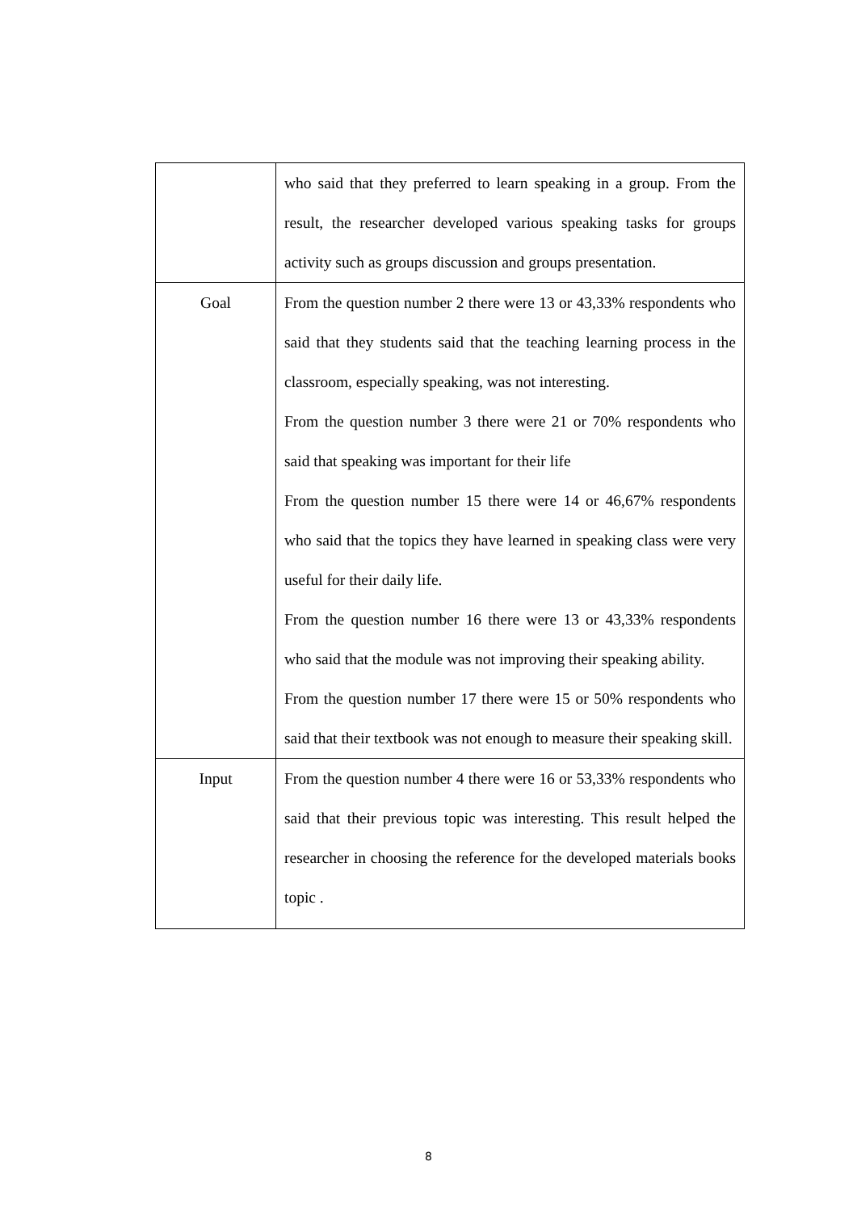| | who said that they preferred to learn speaking in a group. From the result, the researcher developed various speaking tasks for groups activity such as groups discussion and groups presentation. |
| Goal | From the question number 2 there were 13 or 43,33% respondents who said that they students said that the teaching learning process in the classroom, especially speaking, was not interesting. From the question number 3 there were 21 or 70% respondents who said that speaking was important for their life From the question number 15 there were 14 or 46,67% respondents who said that the topics they have learned in speaking class were very useful for their daily life. From the question number 16 there were 13 or 43,33% respondents who said that the module was not improving their speaking ability. From the question number 17 there were 15 or 50% respondents who said that their textbook was not enough to measure their speaking skill. |
| Input | From the question number 4 there were 16 or 53,33% respondents who said that their previous topic was interesting. This result helped the researcher in choosing the reference for the developed materials books topic . |
8